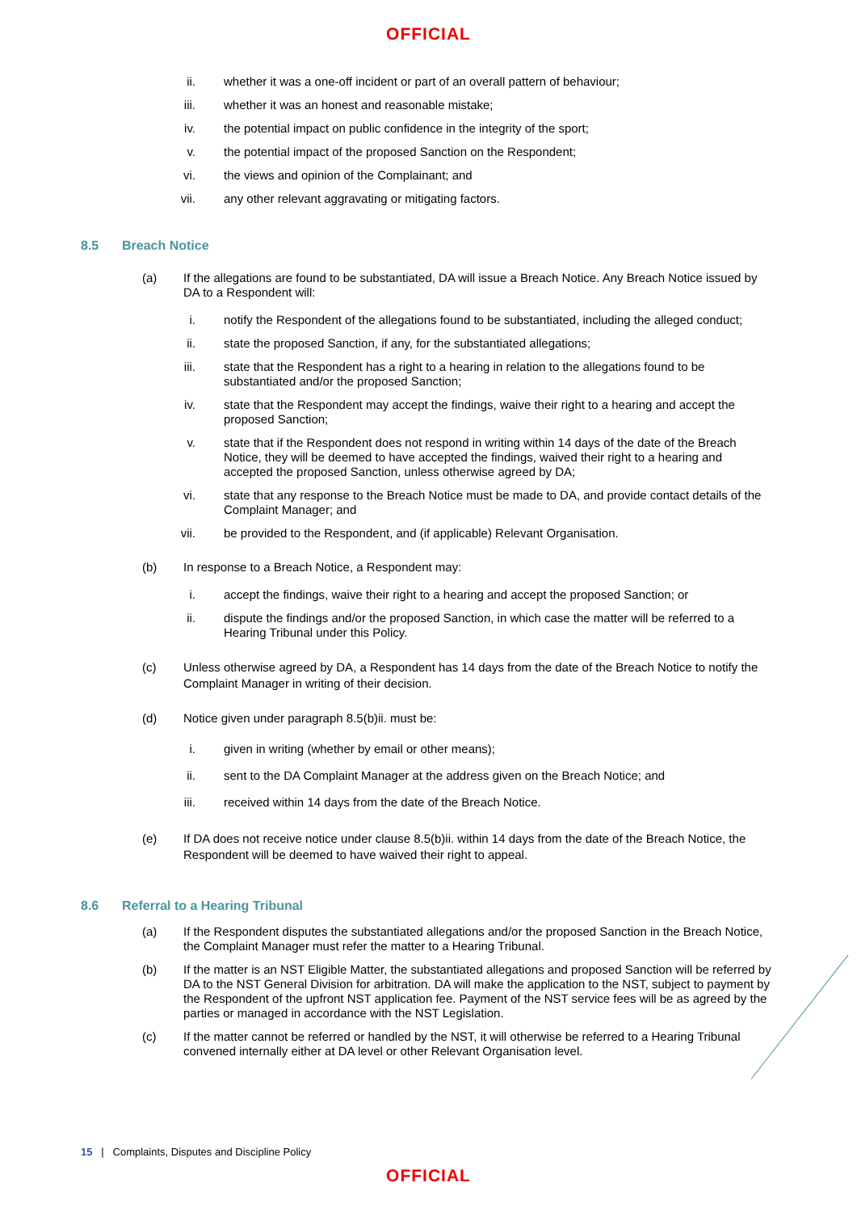OFFICIAL
ii.
whether it was a one-off incident or part of an overall pattern of behaviour;
iii.
whether it was an honest and reasonable mistake;
iv.
the potential impact on public confidence in the integrity of the sport;
v. the potential impact of the proposed Sanction on the Respondent;
vi.
the views and opinion of the Complainant; and
vii.
any other relevant aggravating or mitigating factors.
8.5 Breach Notice
(a) If the allegations are found to be substantiated, DA will issue a Breach Notice. Any Breach Notice issued by DA to a Respondent will:
i. notify the Respondent of the allegations found to be substantiated, including the alleged conduct;
ii.
state the proposed Sanction, if any, for the substantiated allegations;
iii.
state that the Respondent has a right to a hearing in relation to the allegations found to be substantiated and/or the proposed Sanction;
iv.
state that the Respondent may accept the findings, waive their right to a hearing and accept the proposed Sanction;
v. state that if the Respondent does not respond in writing within 14 days of the date of the Breach Notice, they will be deemed to have accepted the findings, waived their right to a hearing and accepted the proposed Sanction, unless otherwise agreed by DA;
vi.
state that any response to the Breach Notice must be made to DA, and provide contact details of the Complaint Manager; and
vii.
be provided to the Respondent, and (if applicable) Relevant Organisation.
(b) In response to a Breach Notice, a Respondent may:
i. accept the findings, waive their right to a hearing and accept the proposed Sanction; or
ii.
dispute the findings and/or the proposed Sanction, in which case the matter will be referred to a Hearing Tribunal under this Policy.
(c) Unless otherwise agreed by DA, a Respondent has 14 days from the date of the Breach Notice to notify the Complaint Manager in writing of their decision.
(d) Notice given under paragraph 8.5(b)ii. must be:
i. given in writing (whether by email or other means);
ii.
sent to the DA Complaint Manager at the address given on the Breach Notice; and
iii.
received within 14 days from the date of the Breach Notice.
(e) If DA does not receive notice under clause 8.5(b)ii. within 14 days from the date of the Breach Notice, the Respondent will be deemed to have waived their right to appeal.
8.6 Referral to a Hearing Tribunal
(a) If the Respondent disputes the substantiated allegations and/or the proposed Sanction in the Breach Notice, the Complaint Manager must refer the matter to a Hearing Tribunal.
(b) If the matter is an NST Eligible Matter, the substantiated allegations and proposed Sanction will be referred by DA to the NST General Division for arbitration. DA will make the application to the NST, subject to payment by the Respondent of the upfront NST application fee. Payment of the NST service fees will be as agreed by the parties or managed in accordance with the NST Legislation.
(c) If the matter cannot be referred or handled by the NST, it will otherwise be referred to a Hearing Tribunal convened internally either at DA level or other Relevant Organisation level.
15 | Complaints, Disputes and Discipline Policy
OFFICIAL